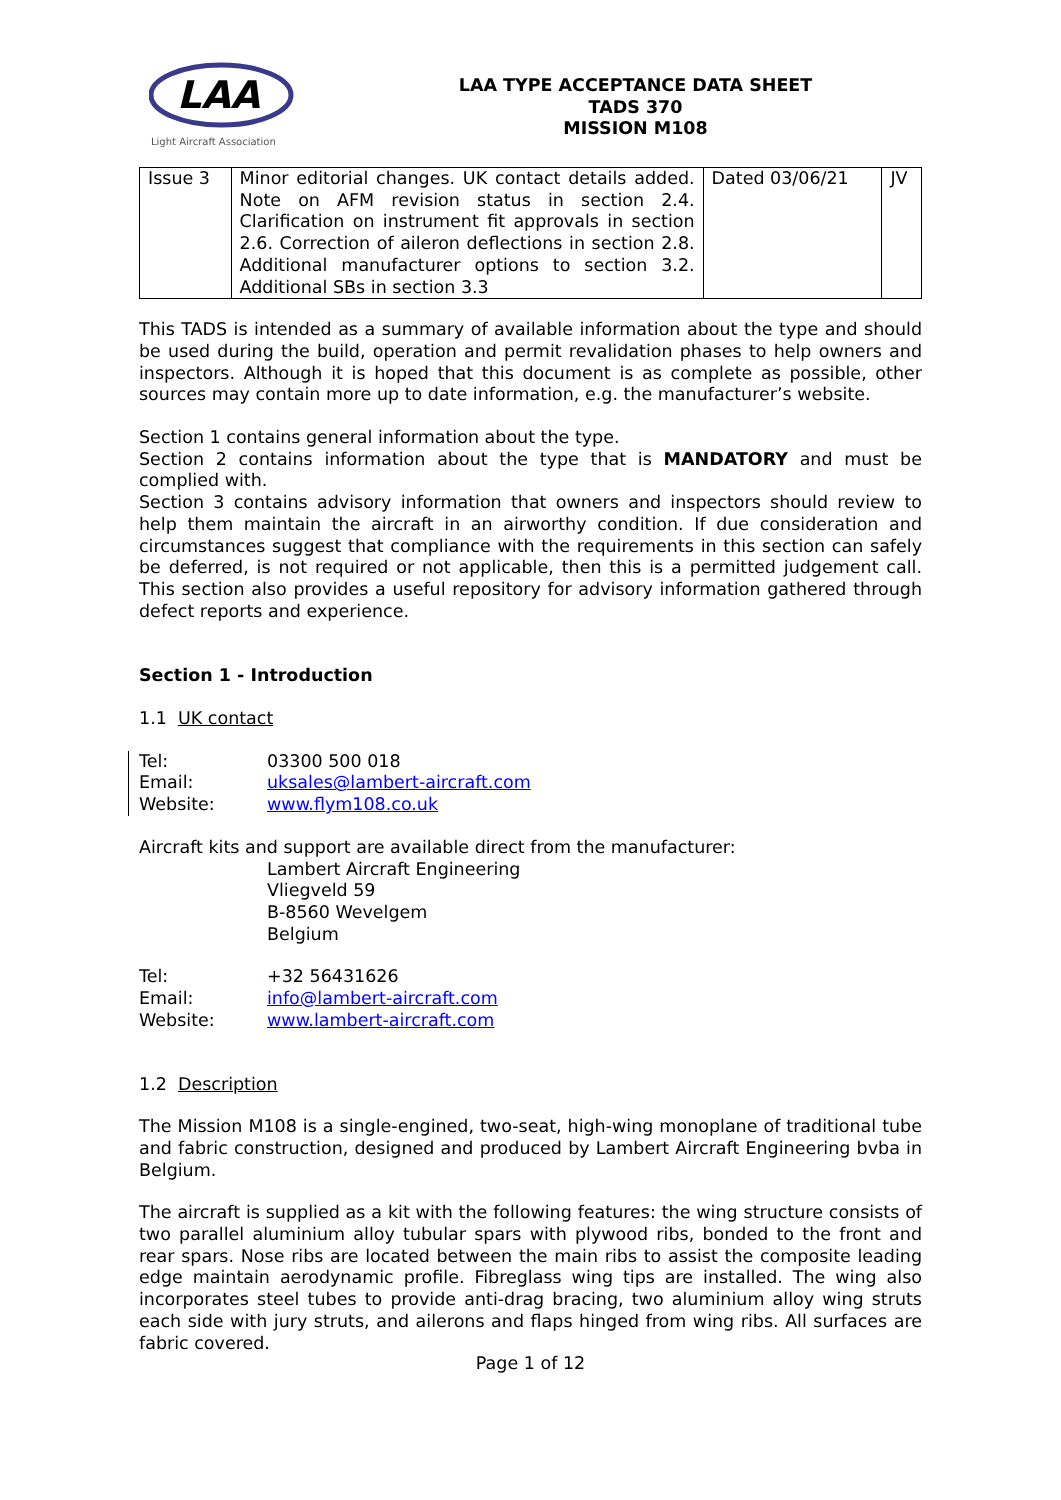LAA
Light Aircraft Association
LAA TYPE ACCEPTANCE DATA SHEET
TADS 370
MISSION M108
| Issue 3 | Minor editorial changes. UK contact details added. Note on AFM revision status in section 2.4. Clarification on instrument fit approvals in section 2.6. Correction of aileron deflections in section 2.8. Additional manufacturer options to section 3.2. Additional SBs in section 3.3 | Dated 03/06/21 | JV |
This TADS is intended as a summary of available information about the type and should be used during the build, operation and permit revalidation phases to help owners and inspectors. Although it is hoped that this document is as complete as possible, other sources may contain more up to date information, e.g. the manufacturer’s website.
Section 1 contains general information about the type.
Section 2 contains information about the type that is MANDATORY and must be complied with.
Section 3 contains advisory information that owners and inspectors should review to help them maintain the aircraft in an airworthy condition. If due consideration and circumstances suggest that compliance with the requirements in this section can safely be deferred, is not required or not applicable, then this is a permitted judgement call. This section also provides a useful repository for advisory information gathered through defect reports and experience.
Section 1 - Introduction
1.1 UK contact
| Tel: | 03300 500 018 |
| Email: | uksales@lambert-aircraft.com |
| Website: | www.flym108.co.uk |
Aircraft kits and support are available direct from the manufacturer:
Lambert Aircraft Engineering
Vliegveld 59
B-8560 Wevelgem
Belgium
| Tel: | +32 56431626 |
| Email: | info@lambert-aircraft.com |
| Website: | www.lambert-aircraft.com |
1.2 Description
The Mission M108 is a single-engined, two-seat, high-wing monoplane of traditional tube and fabric construction, designed and produced by Lambert Aircraft Engineering bvba in Belgium.
The aircraft is supplied as a kit with the following features: the wing structure consists of two parallel aluminium alloy tubular spars with plywood ribs, bonded to the front and rear spars. Nose ribs are located between the main ribs to assist the composite leading edge maintain aerodynamic profile. Fibreglass wing tips are installed. The wing also incorporates steel tubes to provide anti-drag bracing, two aluminium alloy wing struts each side with jury struts, and ailerons and flaps hinged from wing ribs. All surfaces are fabric covered.
Page 1 of 12